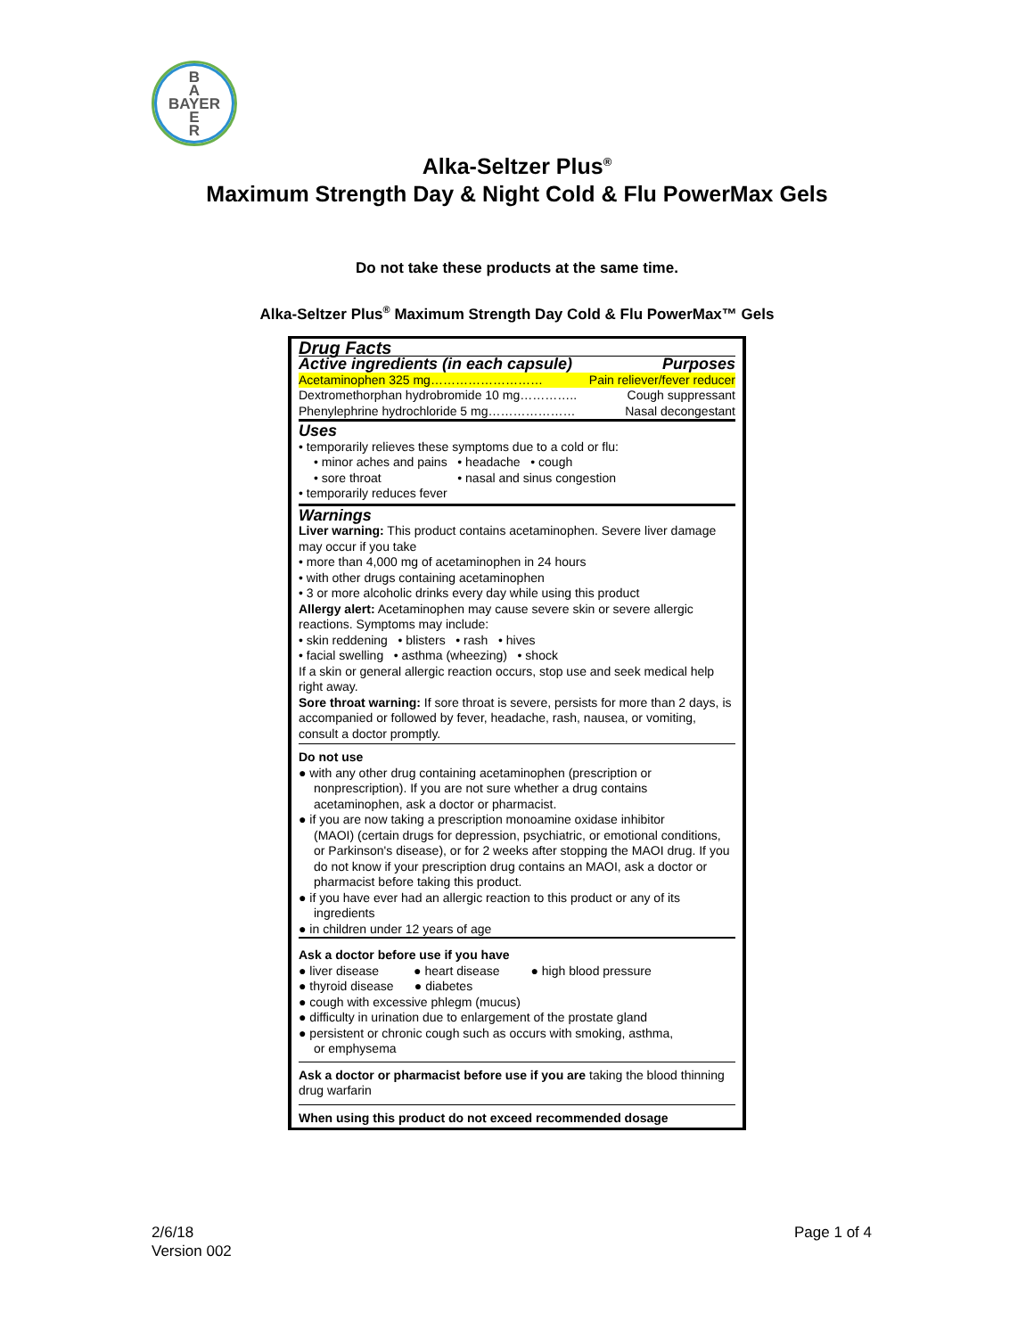B
A
BAYER
E
R
Alka-Seltzer Plus<sup>®</sup>
Maximum Strength Day & Night Cold & Flu PowerMax Gels
Do not take these products at the same time.
Alka-Seltzer Plus<sup>®</sup> Maximum Strength Day Cold & Flu PowerMax™ Gels
Drug Facts
Active ingredients (in each capsule)
Purposes
Acetaminophen 325 mg……………………… Pain reliever/fever reducer
Dextromethorphan hydrobromide 10 mg………….. Cough suppressant
Phenylephrine hydrochloride 5 mg………………… Nasal decongestant
Uses
• temporarily relieves these symptoms due to a cold or flu:
• minor aches and pains • headache • cough
• sore throat • nasal and sinus congestion
• temporarily reduces fever
Warnings
Liver warning: This product contains acetaminophen. Severe liver damage may occur if you take
• more than 4,000 mg of acetaminophen in 24 hours
• with other drugs containing acetaminophen
• 3 or more alcoholic drinks every day while using this product
Allergy alert: Acetaminophen may cause severe skin or severe allergic reactions. Symptoms may include:
• skin reddening • blisters • rash • hives
• facial swelling • asthma (wheezing) • shock
If a skin or general allergic reaction occurs, stop use and seek medical help right away.
Sore throat warning: If sore throat is severe, persists for more than 2 days, is accompanied or followed by fever, headache, rash, nausea, or vomiting, consult a doctor promptly.
Do not use
● with any other drug containing acetaminophen (prescription or
nonprescription). If you are not sure whether a drug contains acetaminophen, ask a doctor or pharmacist.
● if you are now taking a prescription monoamine oxidase inhibitor
(MAOI) (certain drugs for depression, psychiatric, or emotional conditions, or Parkinson's disease), or for 2 weeks after stopping the MAOI drug. If you do not know if your prescription drug contains an MAOI, ask a doctor or pharmacist before taking this product.
● if you have ever had an allergic reaction to this product or any of its
ingredients
● in children under 12 years of age
Ask a doctor before use if you have
● liver disease ● heart disease ● high blood pressure
● thyroid disease ● diabetes
● cough with excessive phlegm (mucus)
● difficulty in urination due to enlargement of the prostate gland
● persistent or chronic cough such as occurs with smoking, asthma,
or emphysema
Ask a doctor or pharmacist before use if you are taking the blood thinning drug warfarin
When using this product do not exceed recommended dosage
2/6/18
Version 002
Page 1 of 4